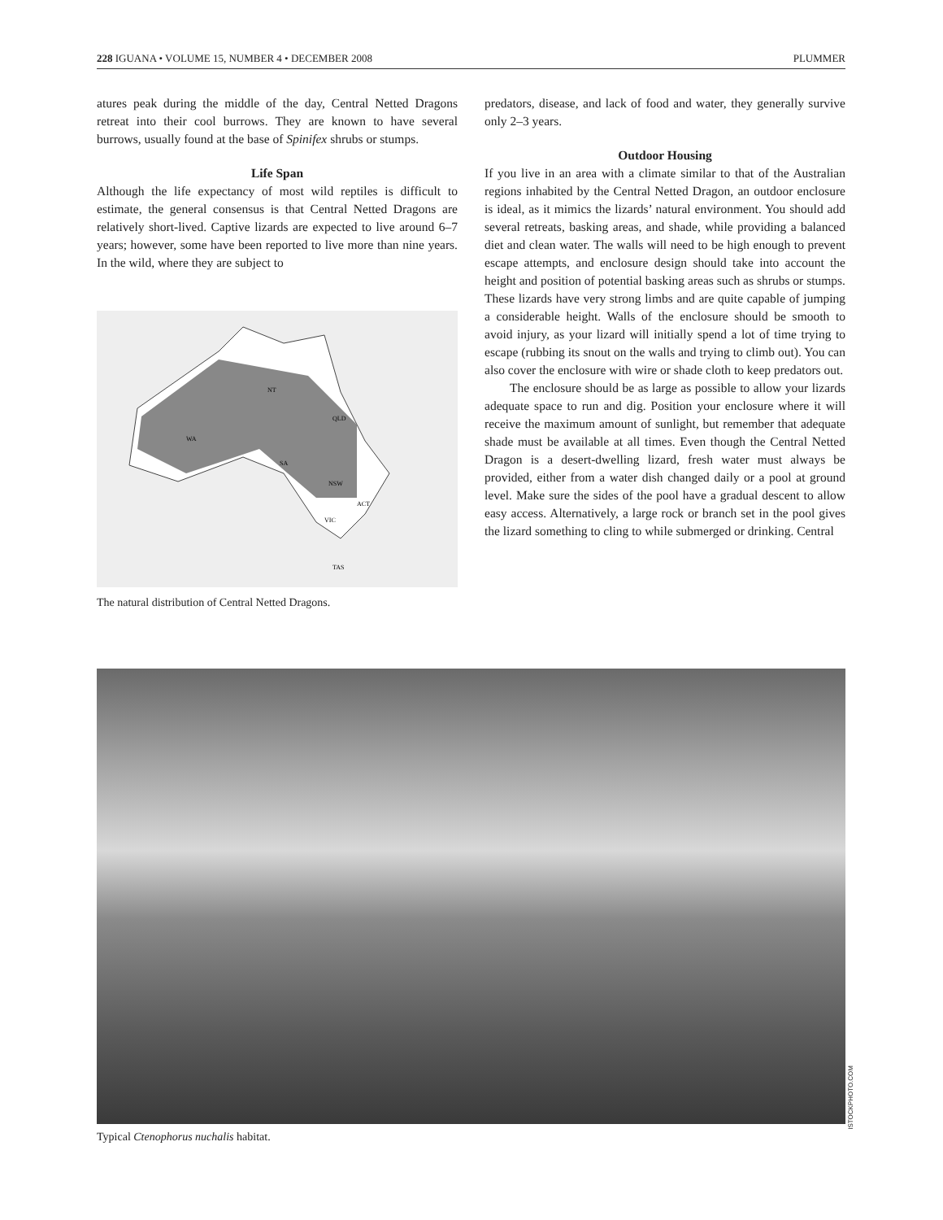228 IGUANA • VOLUME 15, NUMBER 4 • DECEMBER 2008 PLUMMER
atures peak during the middle of the day, Central Netted Dragons retreat into their cool burrows. They are known to have several burrows, usually found at the base of Spinifex shrubs or stumps.
Life Span
Although the life expectancy of most wild reptiles is difficult to estimate, the general consensus is that Central Netted Dragons are relatively short-lived. Captive lizards are expected to live around 6–7 years; however, some have been reported to live more than nine years. In the wild, where they are subject to
WA
NT
QLD
SA
NSW
ACT
VIC
TAS
The natural distribution of Central Netted Dragons.
predators, disease, and lack of food and water, they generally survive only 2–3 years.
Outdoor Housing
If you live in an area with a climate similar to that of the Australian regions inhabited by the Central Netted Dragon, an outdoor enclosure is ideal, as it mimics the lizards’ natural environment. You should add several retreats, basking areas, and shade, while providing a balanced diet and clean water. The walls will need to be high enough to prevent escape attempts, and enclosure design should take into account the height and position of potential basking areas such as shrubs or stumps. These lizards have very strong limbs and are quite capable of jumping a considerable height. Walls of the enclosure should be smooth to avoid injury, as your lizard will initially spend a lot of time trying to escape (rubbing its snout on the walls and trying to climb out). You can also cover the enclosure with wire or shade cloth to keep predators out.
The enclosure should be as large as possible to allow your lizards adequate space to run and dig. Position your enclosure where it will receive the maximum amount of sunlight, but remember that adequate shade must be available at all times. Even though the Central Netted Dragon is a desert-dwelling lizard, fresh water must always be provided, either from a water dish changed daily or a pool at ground level. Make sure the sides of the pool have a gradual descent to allow easy access. Alternatively, a large rock or branch set in the pool gives the lizard something to cling to while submerged or drinking. Central
ISTOCKPHOTO.COM
Typical Ctenophorus nuchalis habitat.